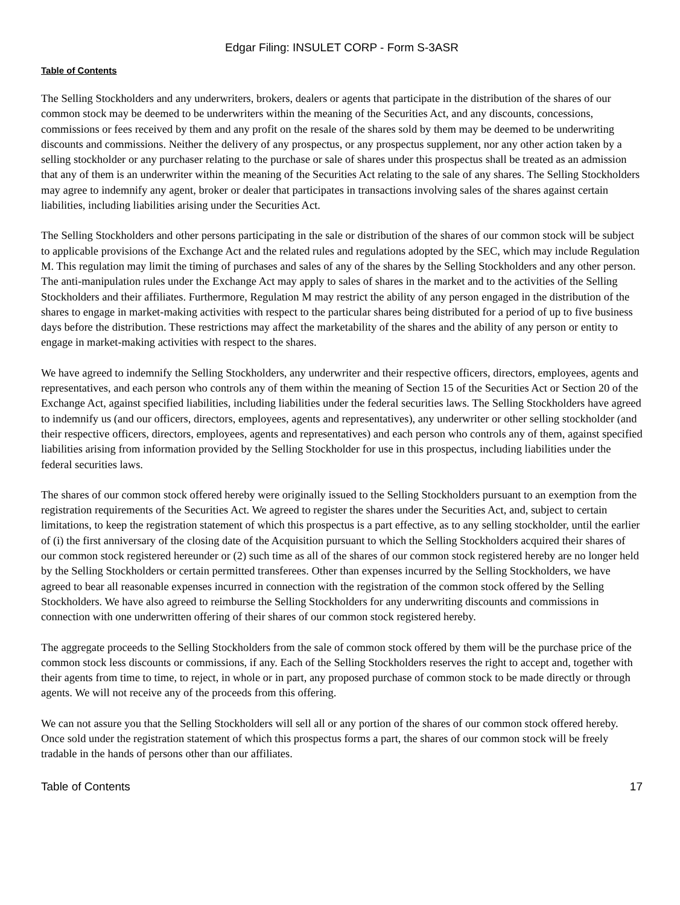Edgar Filing: INSULET CORP - Form S-3ASR
Table of Contents
The Selling Stockholders and any underwriters, brokers, dealers or agents that participate in the distribution of the shares of our common stock may be deemed to be underwriters within the meaning of the Securities Act, and any discounts, concessions, commissions or fees received by them and any profit on the resale of the shares sold by them may be deemed to be underwriting discounts and commissions. Neither the delivery of any prospectus, or any prospectus supplement, nor any other action taken by a selling stockholder or any purchaser relating to the purchase or sale of shares under this prospectus shall be treated as an admission that any of them is an underwriter within the meaning of the Securities Act relating to the sale of any shares. The Selling Stockholders may agree to indemnify any agent, broker or dealer that participates in transactions involving sales of the shares against certain liabilities, including liabilities arising under the Securities Act.
The Selling Stockholders and other persons participating in the sale or distribution of the shares of our common stock will be subject to applicable provisions of the Exchange Act and the related rules and regulations adopted by the SEC, which may include Regulation M. This regulation may limit the timing of purchases and sales of any of the shares by the Selling Stockholders and any other person. The anti-manipulation rules under the Exchange Act may apply to sales of shares in the market and to the activities of the Selling Stockholders and their affiliates. Furthermore, Regulation M may restrict the ability of any person engaged in the distribution of the shares to engage in market-making activities with respect to the particular shares being distributed for a period of up to five business days before the distribution. These restrictions may affect the marketability of the shares and the ability of any person or entity to engage in market-making activities with respect to the shares.
We have agreed to indemnify the Selling Stockholders, any underwriter and their respective officers, directors, employees, agents and representatives, and each person who controls any of them within the meaning of Section 15 of the Securities Act or Section 20 of the Exchange Act, against specified liabilities, including liabilities under the federal securities laws. The Selling Stockholders have agreed to indemnify us (and our officers, directors, employees, agents and representatives), any underwriter or other selling stockholder (and their respective officers, directors, employees, agents and representatives) and each person who controls any of them, against specified liabilities arising from information provided by the Selling Stockholder for use in this prospectus, including liabilities under the federal securities laws.
The shares of our common stock offered hereby were originally issued to the Selling Stockholders pursuant to an exemption from the registration requirements of the Securities Act. We agreed to register the shares under the Securities Act, and, subject to certain limitations, to keep the registration statement of which this prospectus is a part effective, as to any selling stockholder, until the earlier of (i) the first anniversary of the closing date of the Acquisition pursuant to which the Selling Stockholders acquired their shares of our common stock registered hereunder or (2) such time as all of the shares of our common stock registered hereby are no longer held by the Selling Stockholders or certain permitted transferees. Other than expenses incurred by the Selling Stockholders, we have agreed to bear all reasonable expenses incurred in connection with the registration of the common stock offered by the Selling Stockholders. We have also agreed to reimburse the Selling Stockholders for any underwriting discounts and commissions in connection with one underwritten offering of their shares of our common stock registered hereby.
The aggregate proceeds to the Selling Stockholders from the sale of common stock offered by them will be the purchase price of the common stock less discounts or commissions, if any. Each of the Selling Stockholders reserves the right to accept and, together with their agents from time to time, to reject, in whole or in part, any proposed purchase of common stock to be made directly or through agents. We will not receive any of the proceeds from this offering.
We can not assure you that the Selling Stockholders will sell all or any portion of the shares of our common stock offered hereby. Once sold under the registration statement of which this prospectus forms a part, the shares of our common stock will be freely tradable in the hands of persons other than our affiliates.
Table of Contents 17